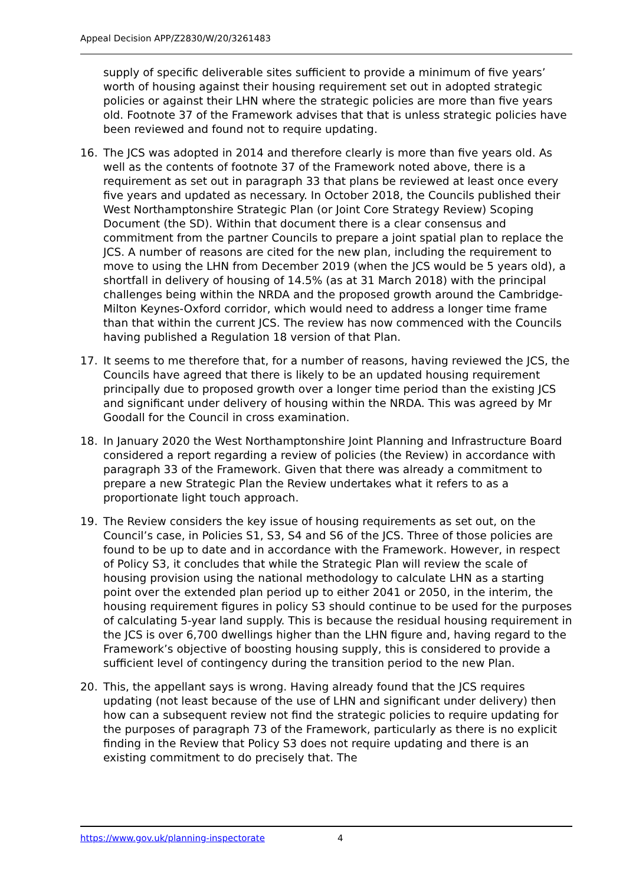Appeal Decision APP/Z2830/W/20/3261483
supply of specific deliverable sites sufficient to provide a minimum of five years’ worth of housing against their housing requirement set out in adopted strategic policies or against their LHN where the strategic policies are more than five years old. Footnote 37 of the Framework advises that that is unless strategic policies have been reviewed and found not to require updating.
16. The JCS was adopted in 2014 and therefore clearly is more than five years old. As well as the contents of footnote 37 of the Framework noted above, there is a requirement as set out in paragraph 33 that plans be reviewed at least once every five years and updated as necessary. In October 2018, the Councils published their West Northamptonshire Strategic Plan (or Joint Core Strategy Review) Scoping Document (the SD). Within that document there is a clear consensus and commitment from the partner Councils to prepare a joint spatial plan to replace the JCS. A number of reasons are cited for the new plan, including the requirement to move to using the LHN from December 2019 (when the JCS would be 5 years old), a shortfall in delivery of housing of 14.5% (as at 31 March 2018) with the principal challenges being within the NRDA and the proposed growth around the Cambridge-Milton Keynes-Oxford corridor, which would need to address a longer time frame than that within the current JCS. The review has now commenced with the Councils having published a Regulation 18 version of that Plan.
17. It seems to me therefore that, for a number of reasons, having reviewed the JCS, the Councils have agreed that there is likely to be an updated housing requirement principally due to proposed growth over a longer time period than the existing JCS and significant under delivery of housing within the NRDA. This was agreed by Mr Goodall for the Council in cross examination.
18. In January 2020 the West Northamptonshire Joint Planning and Infrastructure Board considered a report regarding a review of policies (the Review) in accordance with paragraph 33 of the Framework. Given that there was already a commitment to prepare a new Strategic Plan the Review undertakes what it refers to as a proportionate light touch approach.
19. The Review considers the key issue of housing requirements as set out, on the Council’s case, in Policies S1, S3, S4 and S6 of the JCS. Three of those policies are found to be up to date and in accordance with the Framework. However, in respect of Policy S3, it concludes that while the Strategic Plan will review the scale of housing provision using the national methodology to calculate LHN as a starting point over the extended plan period up to either 2041 or 2050, in the interim, the housing requirement figures in policy S3 should continue to be used for the purposes of calculating 5-year land supply. This is because the residual housing requirement in the JCS is over 6,700 dwellings higher than the LHN figure and, having regard to the Framework’s objective of boosting housing supply, this is considered to provide a sufficient level of contingency during the transition period to the new Plan.
20. This, the appellant says is wrong. Having already found that the JCS requires updating (not least because of the use of LHN and significant under delivery) then how can a subsequent review not find the strategic policies to require updating for the purposes of paragraph 73 of the Framework, particularly as there is no explicit finding in the Review that Policy S3 does not require updating and there is an existing commitment to do precisely that. The
https://www.gov.uk/planning-inspectorate 4